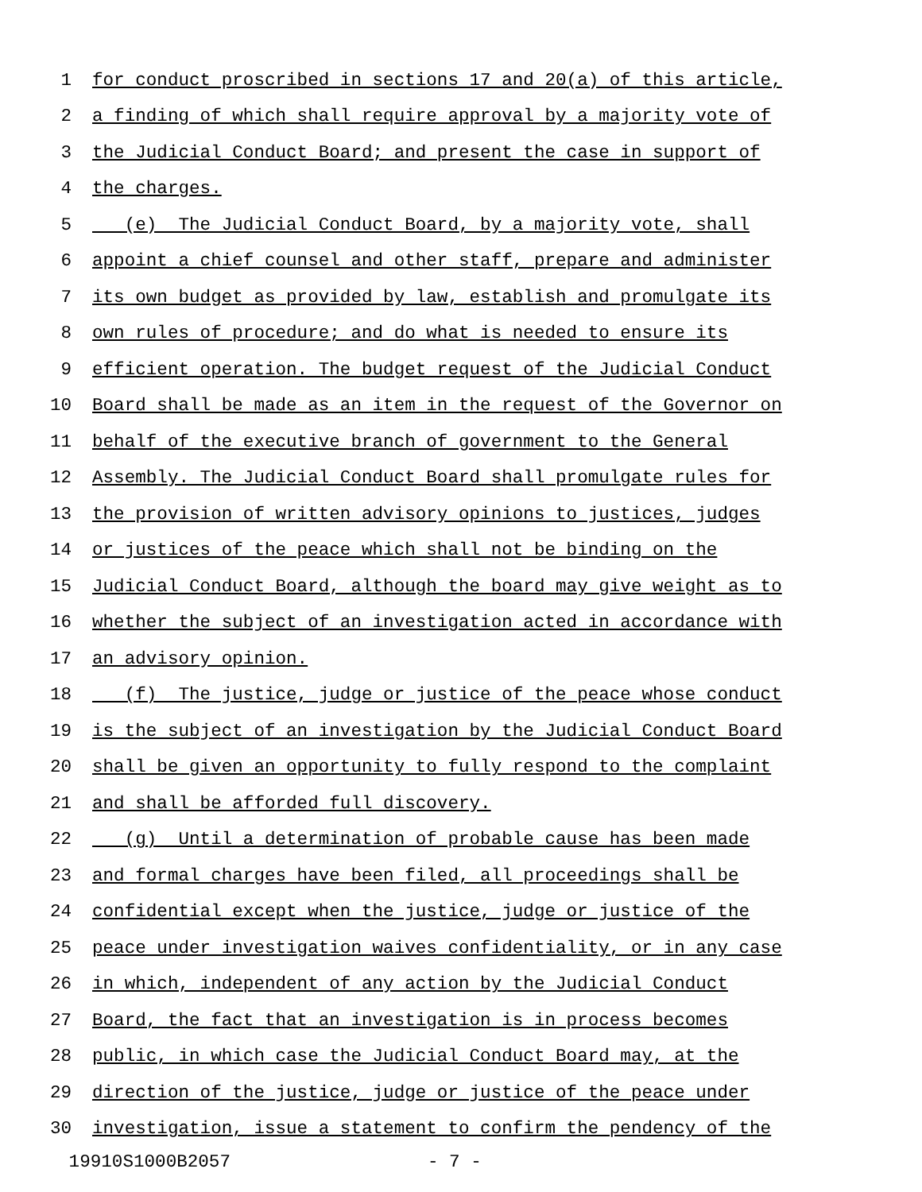1 for conduct proscribed in sections 17 and 20(a) of this article,
2 a finding of which shall require approval by a majority vote of
3 the Judicial Conduct Board; and present the case in support of
4 the charges.
5 (e) The Judicial Conduct Board, by a majority vote, shall
6 appoint a chief counsel and other staff, prepare and administer
7 its own budget as provided by law, establish and promulgate its
8 own rules of procedure; and do what is needed to ensure its
9 efficient operation. The budget request of the Judicial Conduct
10 Board shall be made as an item in the request of the Governor on
11 behalf of the executive branch of government to the General
12 Assembly. The Judicial Conduct Board shall promulgate rules for
13 the provision of written advisory opinions to justices, judges
14 or justices of the peace which shall not be binding on the
15 Judicial Conduct Board, although the board may give weight as to
16 whether the subject of an investigation acted in accordance with
17 an advisory opinion.
18 (f) The justice, judge or justice of the peace whose conduct
19 is the subject of an investigation by the Judicial Conduct Board
20 shall be given an opportunity to fully respond to the complaint
21 and shall be afforded full discovery.
22 (g) Until a determination of probable cause has been made
23 and formal charges have been filed, all proceedings shall be
24 confidential except when the justice, judge or justice of the
25 peace under investigation waives confidentiality, or in any case
26 in which, independent of any action by the Judicial Conduct
27 Board, the fact that an investigation is in process becomes
28 public, in which case the Judicial Conduct Board may, at the
29 direction of the justice, judge or justice of the peace under
30 investigation, issue a statement to confirm the pendency of the
19910S1000B2057 - 7 -